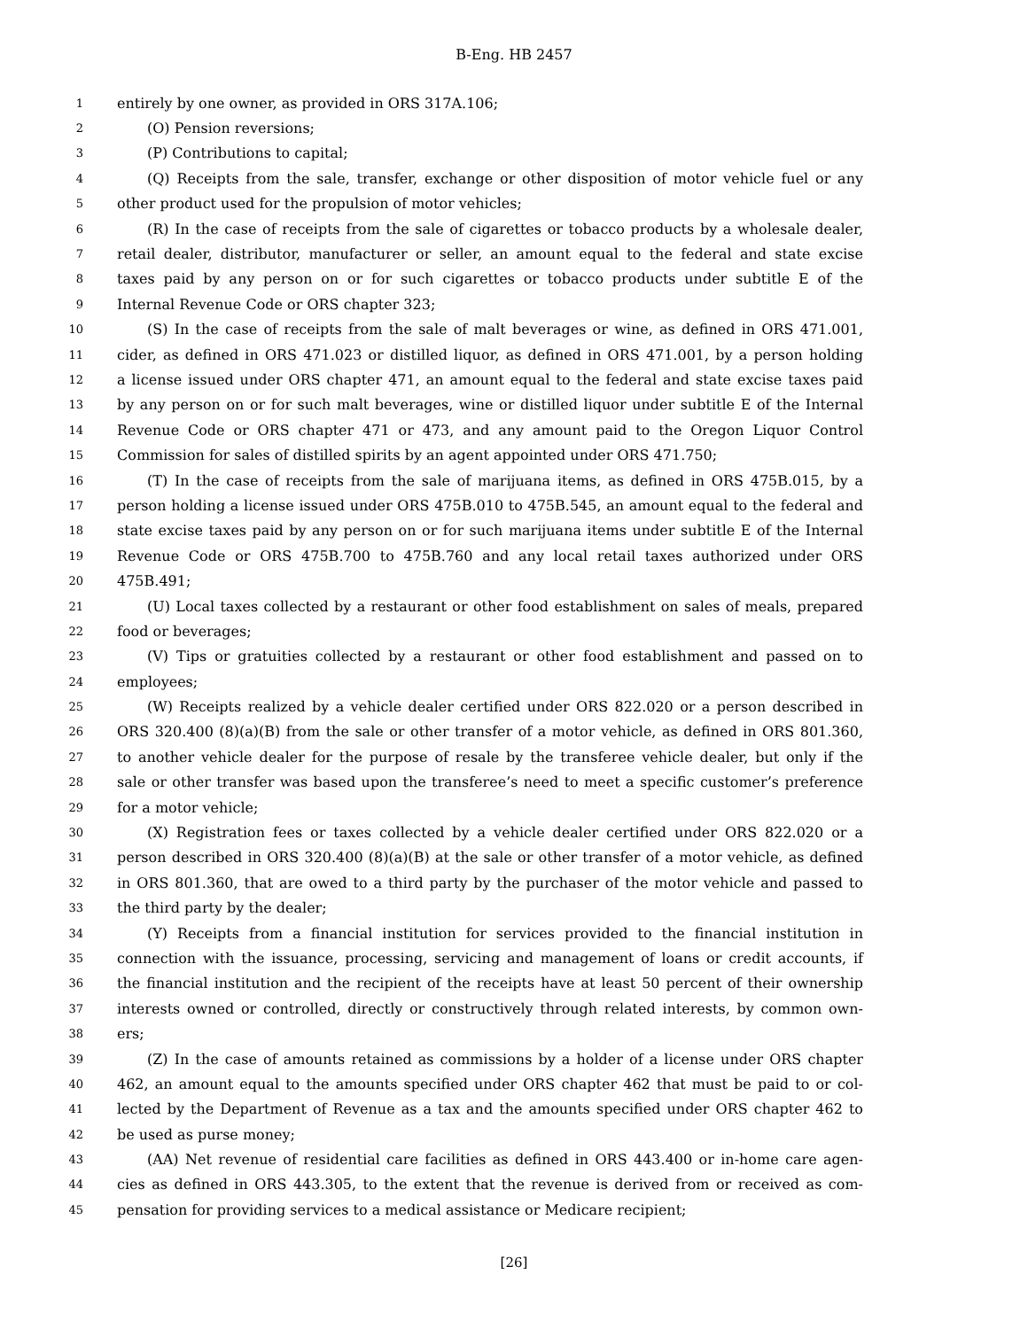B-Eng. HB 2457
1 entirely by one owner, as provided in ORS 317A.106;
2 (O) Pension reversions;
3 (P) Contributions to capital;
4 (Q) Receipts from the sale, transfer, exchange or other disposition of motor vehicle fuel or any
5 other product used for the propulsion of motor vehicles;
6 (R) In the case of receipts from the sale of cigarettes or tobacco products by a wholesale dealer,
7 retail dealer, distributor, manufacturer or seller, an amount equal to the federal and state excise
8 taxes paid by any person on or for such cigarettes or tobacco products under subtitle E of the
9 Internal Revenue Code or ORS chapter 323;
10 (S) In the case of receipts from the sale of malt beverages or wine, as defined in ORS 471.001,
11 cider, as defined in ORS 471.023 or distilled liquor, as defined in ORS 471.001, by a person holding
12 a license issued under ORS chapter 471, an amount equal to the federal and state excise taxes paid
13 by any person on or for such malt beverages, wine or distilled liquor under subtitle E of the Internal
14 Revenue Code or ORS chapter 471 or 473, and any amount paid to the Oregon Liquor Control
15 Commission for sales of distilled spirits by an agent appointed under ORS 471.750;
16 (T) In the case of receipts from the sale of marijuana items, as defined in ORS 475B.015, by a
17 person holding a license issued under ORS 475B.010 to 475B.545, an amount equal to the federal and
18 state excise taxes paid by any person on or for such marijuana items under subtitle E of the Internal
19 Revenue Code or ORS 475B.700 to 475B.760 and any local retail taxes authorized under ORS
20 475B.491;
21 (U) Local taxes collected by a restaurant or other food establishment on sales of meals, prepared
22 food or beverages;
23 (V) Tips or gratuities collected by a restaurant or other food establishment and passed on to
24 employees;
25 (W) Receipts realized by a vehicle dealer certified under ORS 822.020 or a person described in
26 ORS 320.400 (8)(a)(B) from the sale or other transfer of a motor vehicle, as defined in ORS 801.360,
27 to another vehicle dealer for the purpose of resale by the transferee vehicle dealer, but only if the
28 sale or other transfer was based upon the transferee’s need to meet a specific customer’s preference
29 for a motor vehicle;
30 (X) Registration fees or taxes collected by a vehicle dealer certified under ORS 822.020 or a
31 person described in ORS 320.400 (8)(a)(B) at the sale or other transfer of a motor vehicle, as defined
32 in ORS 801.360, that are owed to a third party by the purchaser of the motor vehicle and passed to
33 the third party by the dealer;
34 (Y) Receipts from a financial institution for services provided to the financial institution in
35 connection with the issuance, processing, servicing and management of loans or credit accounts, if
36 the financial institution and the recipient of the receipts have at least 50 percent of their ownership
37 interests owned or controlled, directly or constructively through related interests, by common own-
38 ers;
39 (Z) In the case of amounts retained as commissions by a holder of a license under ORS chapter
40 462, an amount equal to the amounts specified under ORS chapter 462 that must be paid to or col-
41 lected by the Department of Revenue as a tax and the amounts specified under ORS chapter 462 to
42 be used as purse money;
43 (AA) Net revenue of residential care facilities as defined in ORS 443.400 or in-home care agen-
44 cies as defined in ORS 443.305, to the extent that the revenue is derived from or received as com-
45 pensation for providing services to a medical assistance or Medicare recipient;
[26]